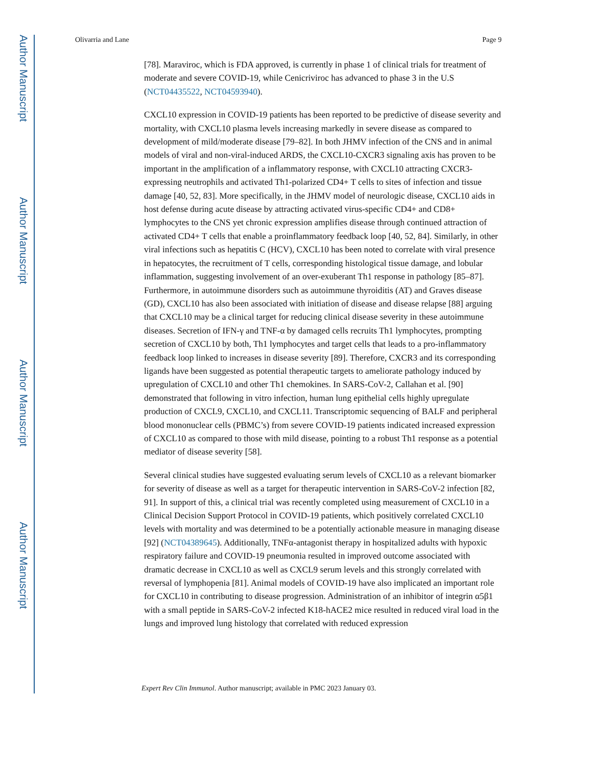Author Manuscript
Author Manuscript
Author Manuscript
Author Manuscript
Olivarria and Lane Page 9
[78]. Maraviroc, which is FDA approved, is currently in phase 1 of clinical trials for treatment of moderate and severe COVID-19, while Cenicriviroc has advanced to phase 3 in the U.S (NCT04435522, NCT04593940).
CXCL10 expression in COVID-19 patients has been reported to be predictive of disease severity and mortality, with CXCL10 plasma levels increasing markedly in severe disease as compared to development of mild/moderate disease [79–82]. In both JHMV infection of the CNS and in animal models of viral and non-viral-induced ARDS, the CXCL10-CXCR3 signaling axis has proven to be important in the amplification of a inflammatory response, with CXCL10 attracting CXCR3-expressing neutrophils and activated Th1-polarized CD4+ T cells to sites of infection and tissue damage [40, 52, 83]. More specifically, in the JHMV model of neurologic disease, CXCL10 aids in host defense during acute disease by attracting activated virus-specific CD4+ and CD8+ lymphocytes to the CNS yet chronic expression amplifies disease through continued attraction of activated CD4+ T cells that enable a proinflammatory feedback loop [40, 52, 84]. Similarly, in other viral infections such as hepatitis C (HCV), CXCL10 has been noted to correlate with viral presence in hepatocytes, the recruitment of T cells, corresponding histological tissue damage, and lobular inflammation, suggesting involvement of an over-exuberant Th1 response in pathology [85–87]. Furthermore, in autoimmune disorders such as autoimmune thyroiditis (AT) and Graves disease (GD), CXCL10 has also been associated with initiation of disease and disease relapse [88] arguing that CXCL10 may be a clinical target for reducing clinical disease severity in these autoimmune diseases. Secretion of IFN-γ and TNF-α by damaged cells recruits Th1 lymphocytes, prompting secretion of CXCL10 by both, Th1 lymphocytes and target cells that leads to a pro-inflammatory feedback loop linked to increases in disease severity [89]. Therefore, CXCR3 and its corresponding ligands have been suggested as potential therapeutic targets to ameliorate pathology induced by upregulation of CXCL10 and other Th1 chemokines. In SARS-CoV-2, Callahan et al. [90] demonstrated that following in vitro infection, human lung epithelial cells highly upregulate production of CXCL9, CXCL10, and CXCL11. Transcriptomic sequencing of BALF and peripheral blood mononuclear cells (PBMC’s) from severe COVID-19 patients indicated increased expression of CXCL10 as compared to those with mild disease, pointing to a robust Th1 response as a potential mediator of disease severity [58].
Several clinical studies have suggested evaluating serum levels of CXCL10 as a relevant biomarker for severity of disease as well as a target for therapeutic intervention in SARS-CoV-2 infection [82, 91]. In support of this, a clinical trial was recently completed using measurement of CXCL10 in a Clinical Decision Support Protocol in COVID-19 patients, which positively correlated CXCL10 levels with mortality and was determined to be a potentially actionable measure in managing disease [92] (NCT04389645). Additionally, TNFα-antagonist therapy in hospitalized adults with hypoxic respiratory failure and COVID-19 pneumonia resulted in improved outcome associated with dramatic decrease in CXCL10 as well as CXCL9 serum levels and this strongly correlated with reversal of lymphopenia [81]. Animal models of COVID-19 have also implicated an important role for CXCL10 in contributing to disease progression. Administration of an inhibitor of integrin α5β1 with a small peptide in SARS-CoV-2 infected K18-hACE2 mice resulted in reduced viral load in the lungs and improved lung histology that correlated with reduced expression
Expert Rev Clin Immunol. Author manuscript; available in PMC 2023 January 03.